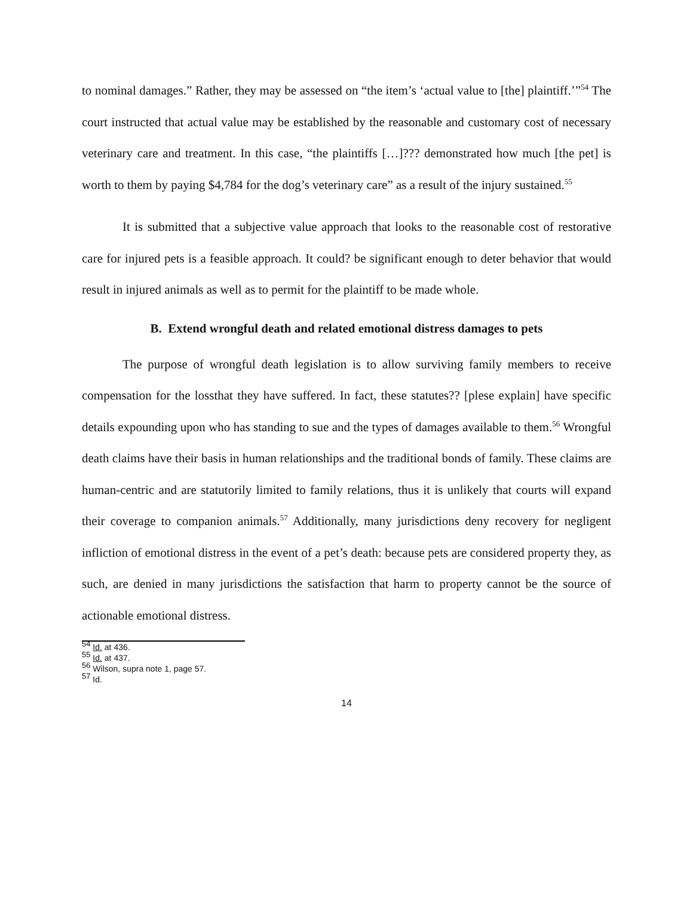to nominal damages.” Rather, they may be assessed on “the item’s ‘actual value to [the] plaintiff.’”<sup>54</sup> The court instructed that actual value may be established by the reasonable and customary cost of necessary veterinary care and treatment. In this case, “the plaintiffs […]??? demonstrated how much [the pet] is worth to them by paying $4,784 for the dog’s veterinary care” as a result of the injury sustained.<sup>55</sup>
It is submitted that a subjective value approach that looks to the reasonable cost of restorative care for injured pets is a feasible approach. It could? be significant enough to deter behavior that would result in injured animals as well as to permit for the plaintiff to be made whole.
B. Extend wrongful death and related emotional distress damages to pets
The purpose of wrongful death legislation is to allow surviving family members to receive compensation for the lossthat they have suffered. In fact, these statutes?? [plese explain] have specific details expounding upon who has standing to sue and the types of damages available to them.<sup>56</sup> Wrongful death claims have their basis in human relationships and the traditional bonds of family. These claims are human-centric and are statutorily limited to family relations, thus it is unlikely that courts will expand their coverage to companion animals.<sup>57</sup> Additionally, many jurisdictions deny recovery for negligent infliction of emotional distress in the event of a pet’s death: because pets are considered property they, as such, are denied in many jurisdictions the satisfaction that harm to property cannot be the source of actionable emotional distress.
<sup>54</sup> Id. at 436.
<sup>55</sup> Id. at 437.
<sup>56</sup> Wilson, supra note 1, page 57.
<sup>57</sup> Id.
14